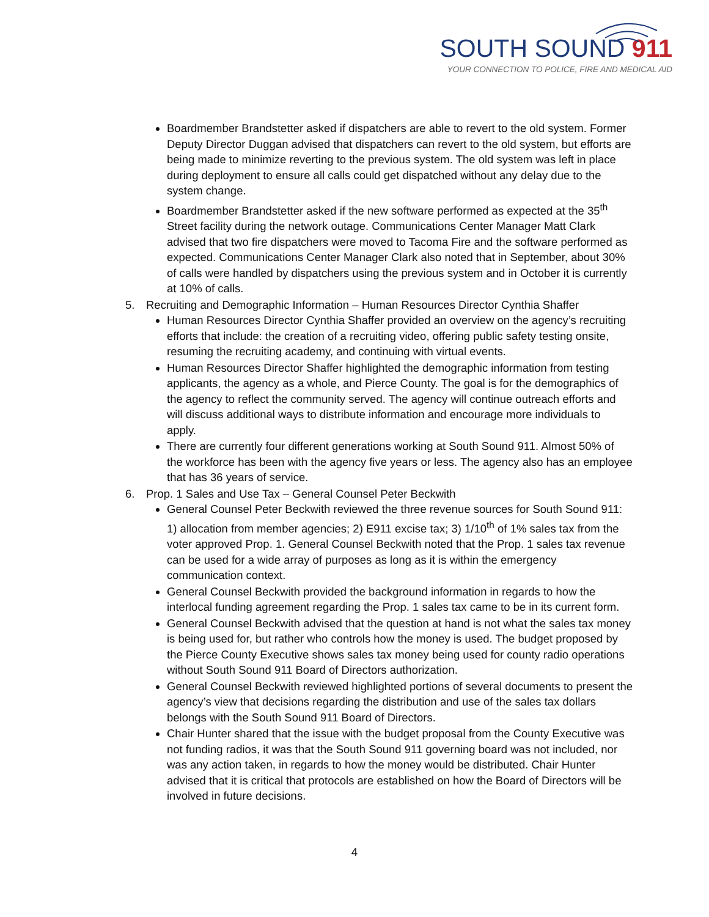SOUTH SOUND 911
YOUR CONNECTION TO POLICE, FIRE AND MEDICAL AID
Boardmember Brandstetter asked if dispatchers are able to revert to the old system. Former Deputy Director Duggan advised that dispatchers can revert to the old system, but efforts are being made to minimize reverting to the previous system. The old system was left in place during deployment to ensure all calls could get dispatched without any delay due to the system change.
Boardmember Brandstetter asked if the new software performed as expected at the 35<sup>th</sup> Street facility during the network outage. Communications Center Manager Matt Clark advised that two fire dispatchers were moved to Tacoma Fire and the software performed as expected. Communications Center Manager Clark also noted that in September, about 30% of calls were handled by dispatchers using the previous system and in October it is currently at 10% of calls.
5. Recruiting and Demographic Information – Human Resources Director Cynthia Shaffer
Human Resources Director Cynthia Shaffer provided an overview on the agency’s recruiting efforts that include: the creation of a recruiting video, offering public safety testing onsite, resuming the recruiting academy, and continuing with virtual events.
Human Resources Director Shaffer highlighted the demographic information from testing applicants, the agency as a whole, and Pierce County. The goal is for the demographics of the agency to reflect the community served. The agency will continue outreach efforts and will discuss additional ways to distribute information and encourage more individuals to apply.
There are currently four different generations working at South Sound 911. Almost 50% of the workforce has been with the agency five years or less. The agency also has an employee that has 36 years of service.
6. Prop. 1 Sales and Use Tax – General Counsel Peter Beckwith
General Counsel Peter Beckwith reviewed the three revenue sources for South Sound 911: 1) allocation from member agencies; 2) E911 excise tax; 3) 1/10<sup>th</sup> of 1% sales tax from the voter approved Prop. 1. General Counsel Beckwith noted that the Prop. 1 sales tax revenue can be used for a wide array of purposes as long as it is within the emergency communication context.
General Counsel Beckwith provided the background information in regards to how the interlocal funding agreement regarding the Prop. 1 sales tax came to be in its current form.
General Counsel Beckwith advised that the question at hand is not what the sales tax money is being used for, but rather who controls how the money is used. The budget proposed by the Pierce County Executive shows sales tax money being used for county radio operations without South Sound 911 Board of Directors authorization.
General Counsel Beckwith reviewed highlighted portions of several documents to present the agency’s view that decisions regarding the distribution and use of the sales tax dollars belongs with the South Sound 911 Board of Directors.
Chair Hunter shared that the issue with the budget proposal from the County Executive was not funding radios, it was that the South Sound 911 governing board was not included, nor was any action taken, in regards to how the money would be distributed. Chair Hunter advised that it is critical that protocols are established on how the Board of Directors will be involved in future decisions.
4